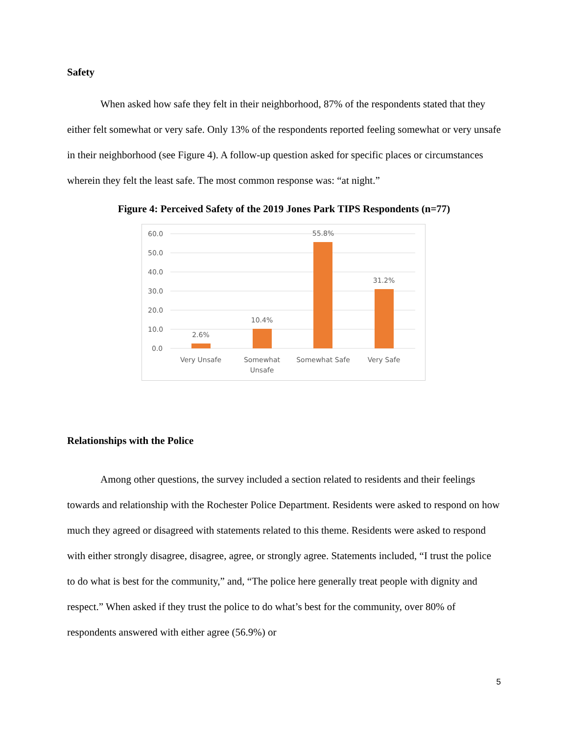Safety
When asked how safe they felt in their neighborhood, 87% of the respondents stated that they either felt somewhat or very safe. Only 13% of the respondents reported feeling somewhat or very unsafe in their neighborhood (see Figure 4). A follow-up question asked for specific places or circumstances wherein they felt the least safe. The most common response was: “at night.”
Figure 4: Perceived Safety of the 2019 Jones Park TIPS Respondents (n=77)
60.0
50.0
40.0
30.0
20.0
10.0
0.0
2.6%
10.4%
55.8%
31.2%
Very Unsafe
Somewhat
Unsafe
Somewhat Safe
Very Safe
Relationships with the Police
Among other questions, the survey included a section related to residents and their feelings towards and relationship with the Rochester Police Department. Residents were asked to respond on how much they agreed or disagreed with statements related to this theme. Residents were asked to respond with either strongly disagree, disagree, agree, or strongly agree. Statements included, “I trust the police to do what is best for the community,” and, “The police here generally treat people with dignity and respect.” When asked if they trust the police to do what’s best for the community, over 80% of respondents answered with either agree (56.9%) or
5